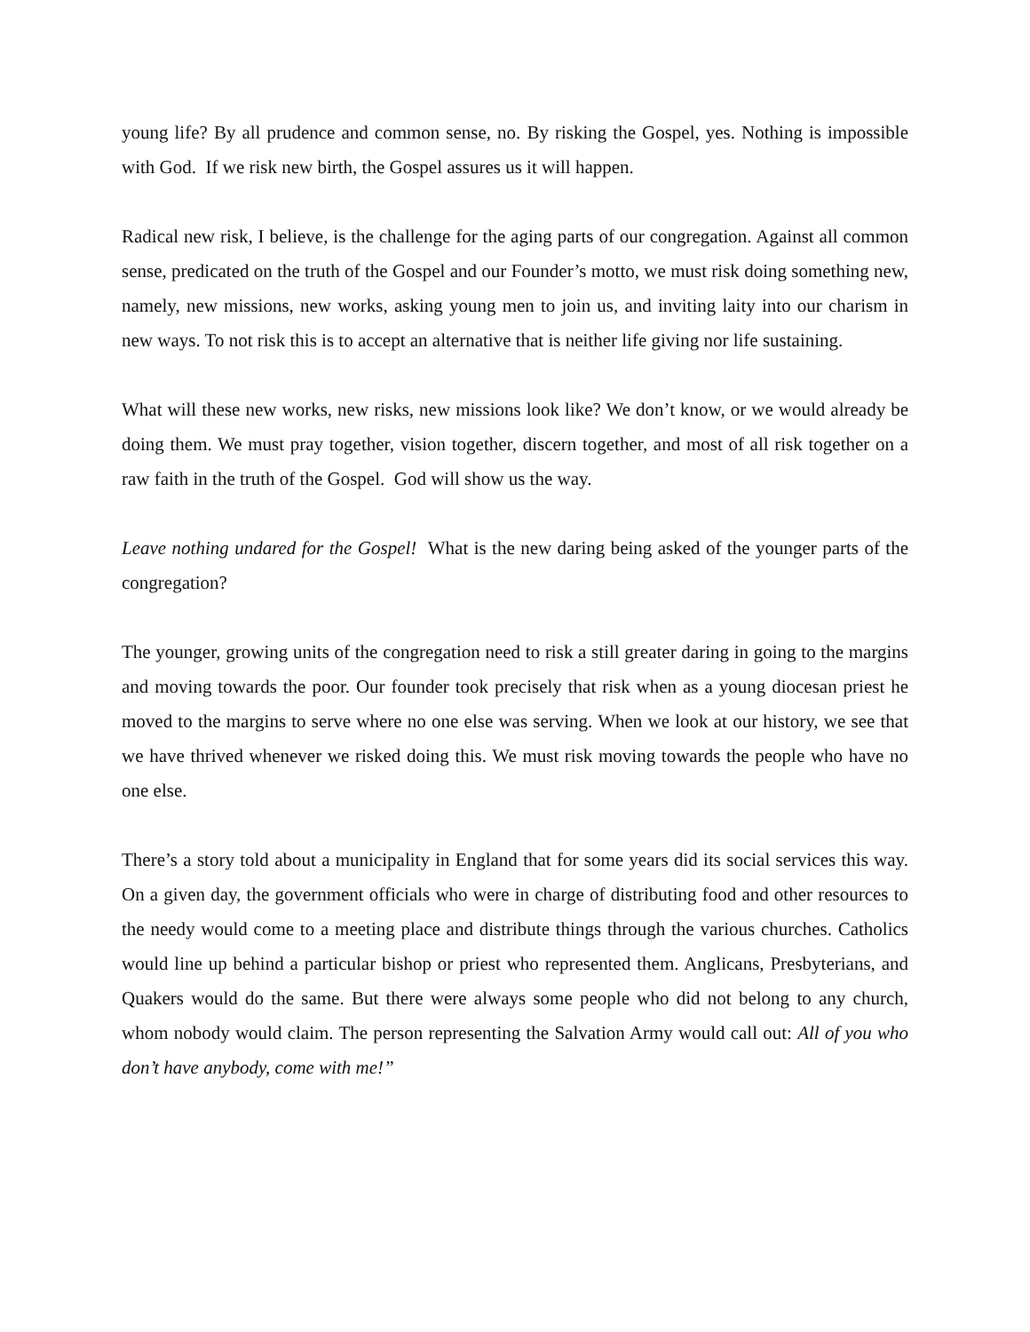young life? By all prudence and common sense, no. By risking the Gospel, yes. Nothing is impossible with God. If we risk new birth, the Gospel assures us it will happen.
Radical new risk, I believe, is the challenge for the aging parts of our congregation. Against all common sense, predicated on the truth of the Gospel and our Founder’s motto, we must risk doing something new, namely, new missions, new works, asking young men to join us, and inviting laity into our charism in new ways. To not risk this is to accept an alternative that is neither life giving nor life sustaining.
What will these new works, new risks, new missions look like? We don’t know, or we would already be doing them. We must pray together, vision together, discern together, and most of all risk together on a raw faith in the truth of the Gospel. God will show us the way.
Leave nothing undared for the Gospel! What is the new daring being asked of the younger parts of the congregation?
The younger, growing units of the congregation need to risk a still greater daring in going to the margins and moving towards the poor. Our founder took precisely that risk when as a young diocesan priest he moved to the margins to serve where no one else was serving. When we look at our history, we see that we have thrived whenever we risked doing this. We must risk moving towards the people who have no one else.
There’s a story told about a municipality in England that for some years did its social services this way. On a given day, the government officials who were in charge of distributing food and other resources to the needy would come to a meeting place and distribute things through the various churches. Catholics would line up behind a particular bishop or priest who represented them. Anglicans, Presbyterians, and Quakers would do the same. But there were always some people who did not belong to any church, whom nobody would claim. The person representing the Salvation Army would call out: All of you who don’t have anybody, come with me!”